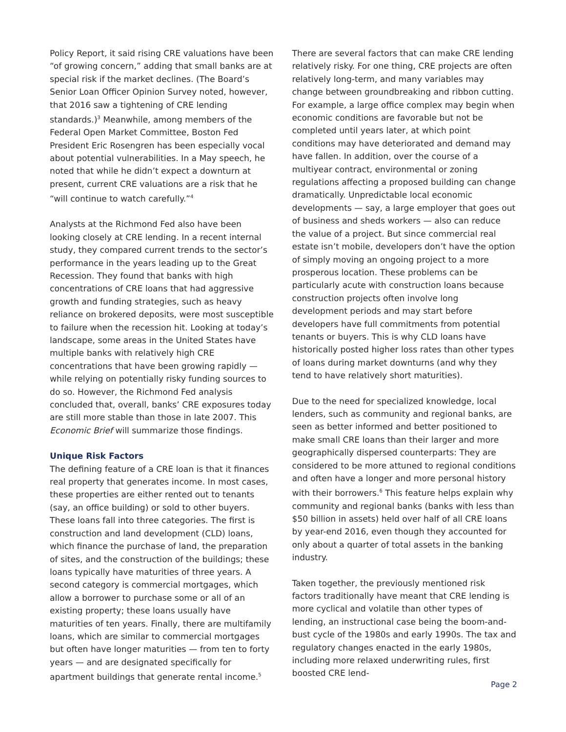Policy Report, it said rising CRE valuations have been “of growing concern,” adding that small banks are at special risk if the market declines. (The Board’s Senior Loan Officer Opinion Survey noted, however, that 2016 saw a tightening of CRE lending standards.)<sup>3</sup> Meanwhile, among members of the Federal Open Market Committee, Boston Fed President Eric Rosengren has been especially vocal about potential vulnerabilities. In a May speech, he noted that while he didn’t expect a downturn at present, current CRE valuations are a risk that he “will continue to watch carefully.”<sup>4</sup>
Analysts at the Richmond Fed also have been looking closely at CRE lending. In a recent internal study, they compared current trends to the sector’s performance in the years leading up to the Great Recession. They found that banks with high concentrations of CRE loans that had aggressive growth and funding strategies, such as heavy reliance on brokered deposits, were most susceptible to failure when the recession hit. Looking at today’s landscape, some areas in the United States have multiple banks with relatively high CRE concentrations that have been growing rapidly — while relying on potentially risky funding sources to do so. However, the Richmond Fed analysis concluded that, overall, banks’ CRE exposures today are still more stable than those in late 2007. This Economic Brief will summarize those findings.
Unique Risk Factors
The defining feature of a CRE loan is that it finances real property that generates income. In most cases, these properties are either rented out to tenants (say, an office building) or sold to other buyers. These loans fall into three categories. The first is construction and land development (CLD) loans, which finance the purchase of land, the preparation of sites, and the construction of the buildings; these loans typically have maturities of three years. A second category is commercial mortgages, which allow a borrower to purchase some or all of an existing property; these loans usually have maturities of ten years. Finally, there are multifamily loans, which are similar to commercial mortgages but often have longer maturities — from ten to forty years — and are designated specifically for apartment buildings that generate rental income.<sup>5</sup>
There are several factors that can make CRE lending relatively risky. For one thing, CRE projects are often relatively long-term, and many variables may change between groundbreaking and ribbon cutting. For example, a large office complex may begin when economic conditions are favorable but not be completed until years later, at which point conditions may have deteriorated and demand may have fallen. In addition, over the course of a multiyear contract, environmental or zoning regulations affecting a proposed building can change dramatically. Unpredictable local economic developments — say, a large employer that goes out of business and sheds workers — also can reduce the value of a project. But since commercial real estate isn’t mobile, developers don’t have the option of simply moving an ongoing project to a more prosperous location. These problems can be particularly acute with construction loans because construction projects often involve long development periods and may start before developers have full commitments from potential tenants or buyers. This is why CLD loans have historically posted higher loss rates than other types of loans during market downturns (and why they tend to have relatively short maturities).
Due to the need for specialized knowledge, local lenders, such as community and regional banks, are seen as better informed and better positioned to make small CRE loans than their larger and more geographically dispersed counterparts: They are considered to be more attuned to regional conditions and often have a longer and more personal history with their borrowers.<sup>6</sup> This feature helps explain why community and regional banks (banks with less than $50 billion in assets) held over half of all CRE loans by year-end 2016, even though they accounted for only about a quarter of total assets in the banking industry.
Taken together, the previously mentioned risk factors traditionally have meant that CRE lending is more cyclical and volatile than other types of lending, an instructional case being the boom-and-bust cycle of the 1980s and early 1990s. The tax and regulatory changes enacted in the early 1980s, including more relaxed underwriting rules, first boosted CRE lend-
Page 2